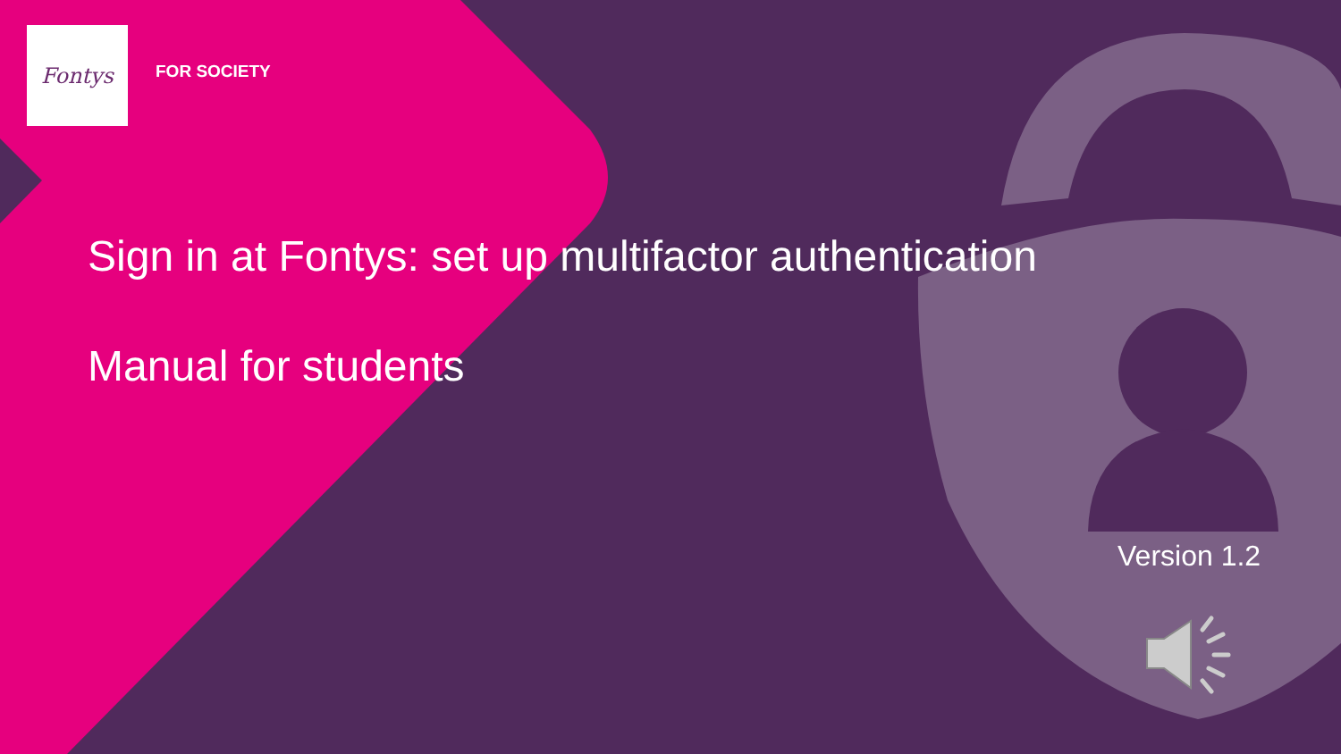Fontys
FOR SOCIETY
Sign in at Fontys: set up multifactor authentication
Manual for students
Version 1.2